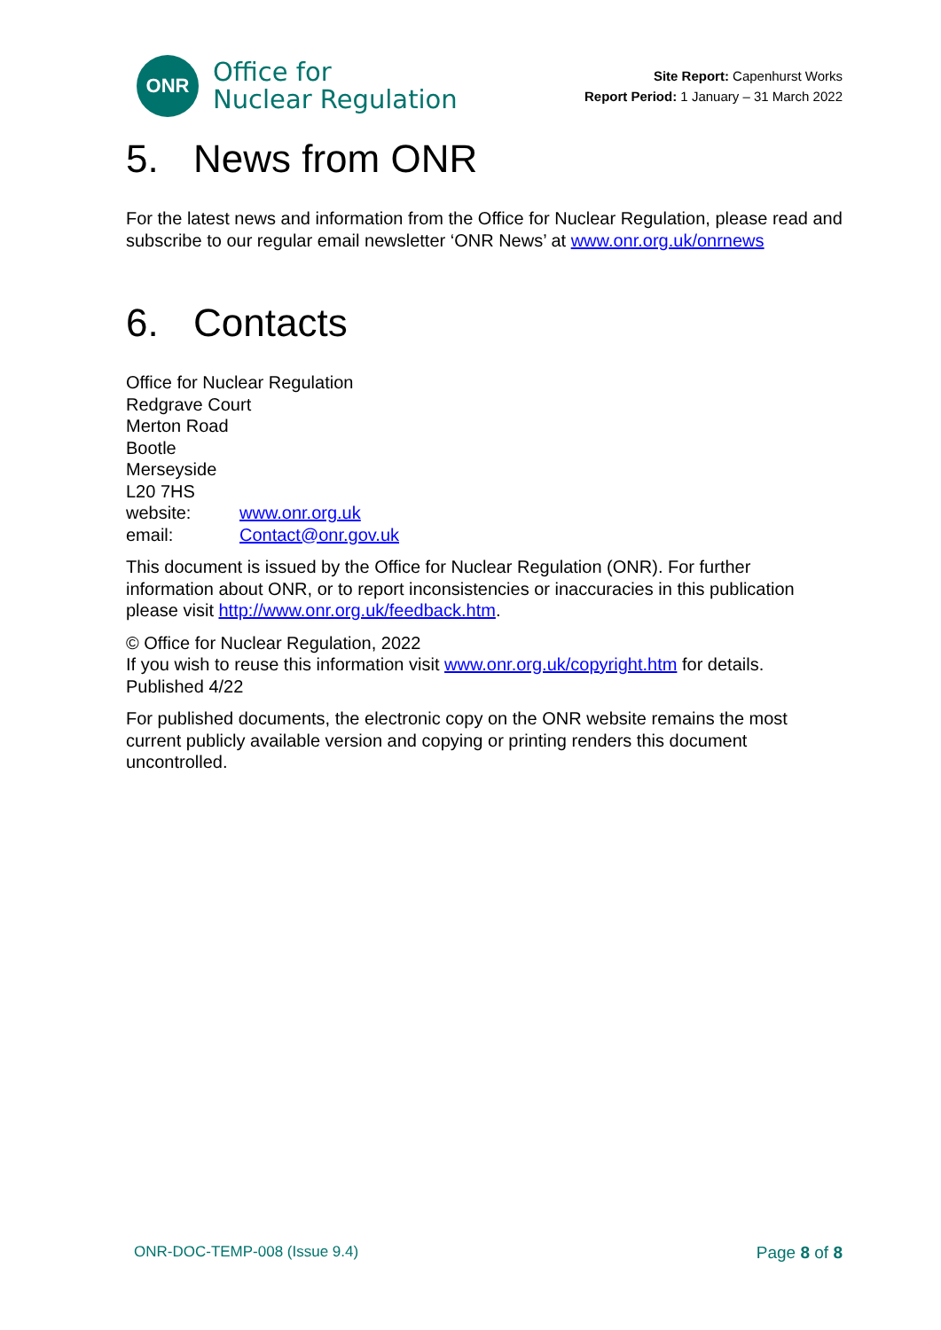ONR
Office for
Nuclear Regulation
Site Report: Capenhurst Works
Report Period: 1 January – 31 March 2022
5. News from ONR
For the latest news and information from the Office for Nuclear Regulation, please read and subscribe to our regular email newsletter ‘ONR News’ at www.onr.org.uk/onrnews
6. Contacts
Office for Nuclear Regulation
Redgrave Court
Merton Road
Bootle
Merseyside
L20 7HS
| website: | www.onr.org.uk |
| email: | Contact@onr.gov.uk |
This document is issued by the Office for Nuclear Regulation (ONR). For further information about ONR, or to report inconsistencies or inaccuracies in this publication please visit http://www.onr.org.uk/feedback.htm.
© Office for Nuclear Regulation, 2022
If you wish to reuse this information visit www.onr.org.uk/copyright.htm for details.
Published 4/22
For published documents, the electronic copy on the ONR website remains the most current publicly available version and copying or printing renders this document uncontrolled.
ONR-DOC-TEMP-008 (Issue 9.4) Page 8 of 8